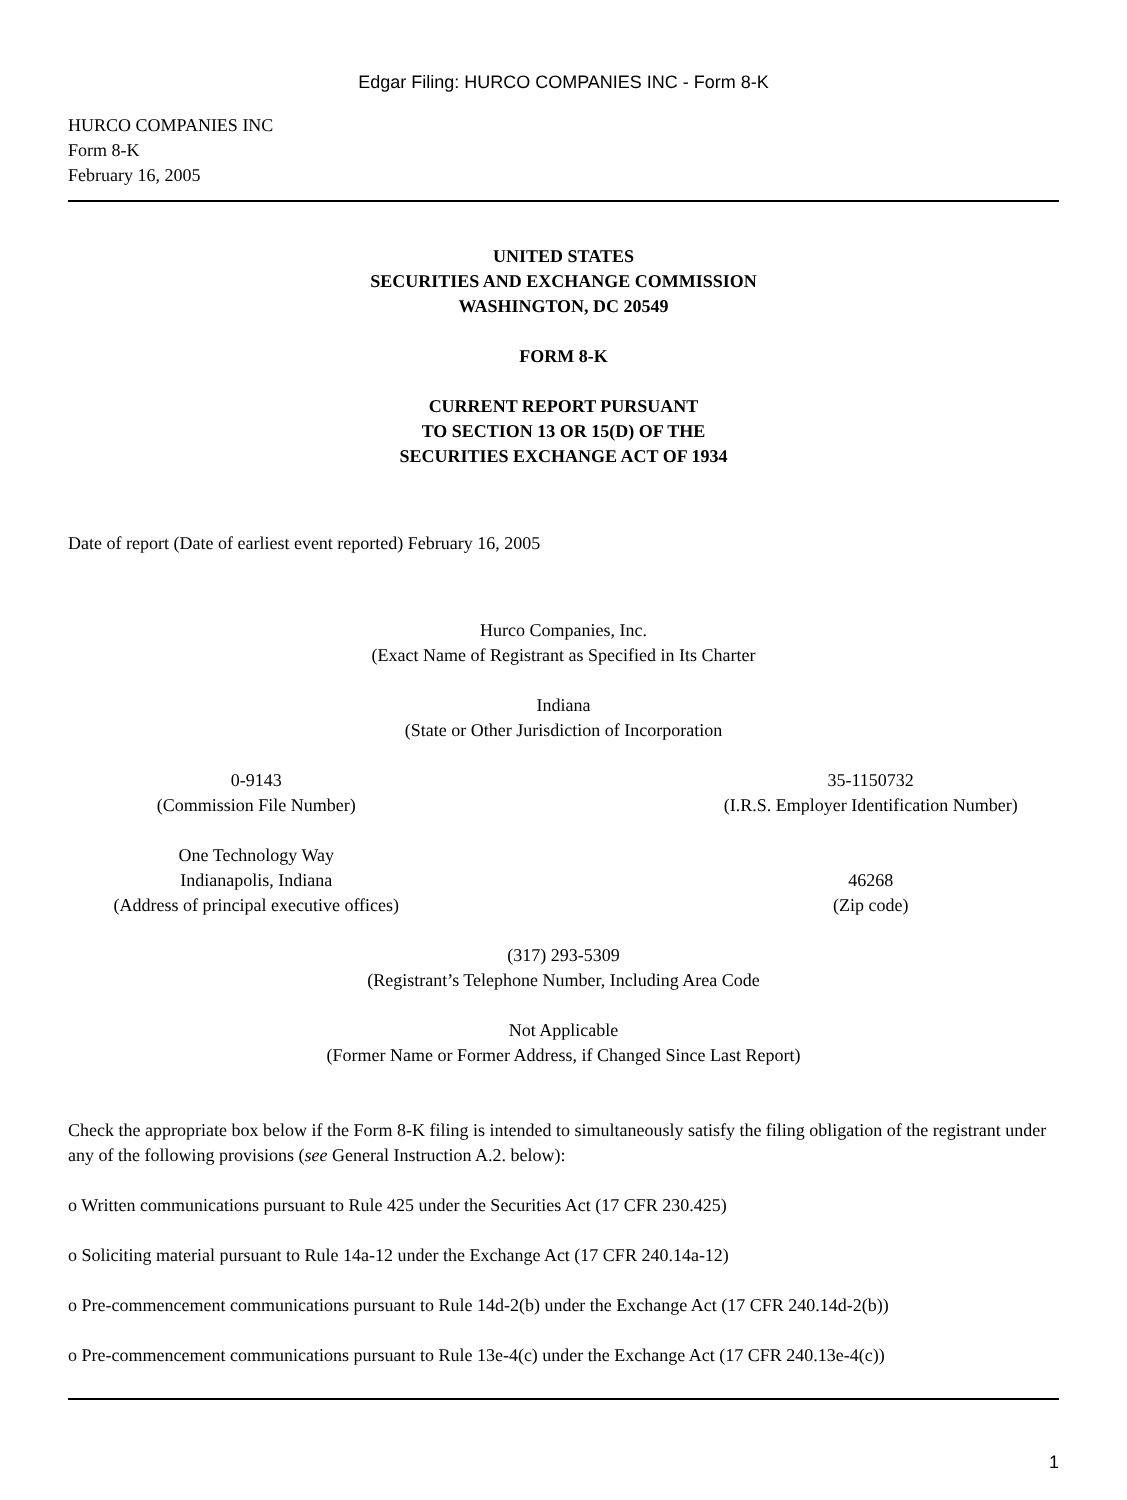Edgar Filing: HURCO COMPANIES INC - Form 8-K
HURCO COMPANIES INC
Form 8-K
February 16, 2005
UNITED STATES
SECURITIES AND EXCHANGE COMMISSION
WASHINGTON, DC 20549
FORM 8-K
CURRENT REPORT PURSUANT
TO SECTION 13 OR 15(D) OF THE
SECURITIES EXCHANGE ACT OF 1934
Date of report (Date of earliest event reported) February 16, 2005
Hurco Companies, Inc.
(Exact Name of Registrant as Specified in Its Charter
Indiana
(State or Other Jurisdiction of Incorporation
| 0-9143 | | 35-1150732 |
| (Commission File Number) | | (I.R.S. Employer Identification Number) |
| One Technology Way Indianapolis, Indiana (Address of principal executive offices) | | 46268 (Zip code) |
(317) 293-5309
(Registrant’s Telephone Number, Including Area Code
Not Applicable
(Former Name or Former Address, if Changed Since Last Report)
Check the appropriate box below if the Form 8-K filing is intended to simultaneously satisfy the filing obligation of the registrant under any of the following provisions (see General Instruction A.2. below):
o Written communications pursuant to Rule 425 under the Securities Act (17 CFR 230.425)
o Soliciting material pursuant to Rule 14a-12 under the Exchange Act (17 CFR 240.14a-12)
o Pre-commencement communications pursuant to Rule 14d-2(b) under the Exchange Act (17 CFR 240.14d-2(b))
o Pre-commencement communications pursuant to Rule 13e-4(c) under the Exchange Act (17 CFR 240.13e-4(c))
1